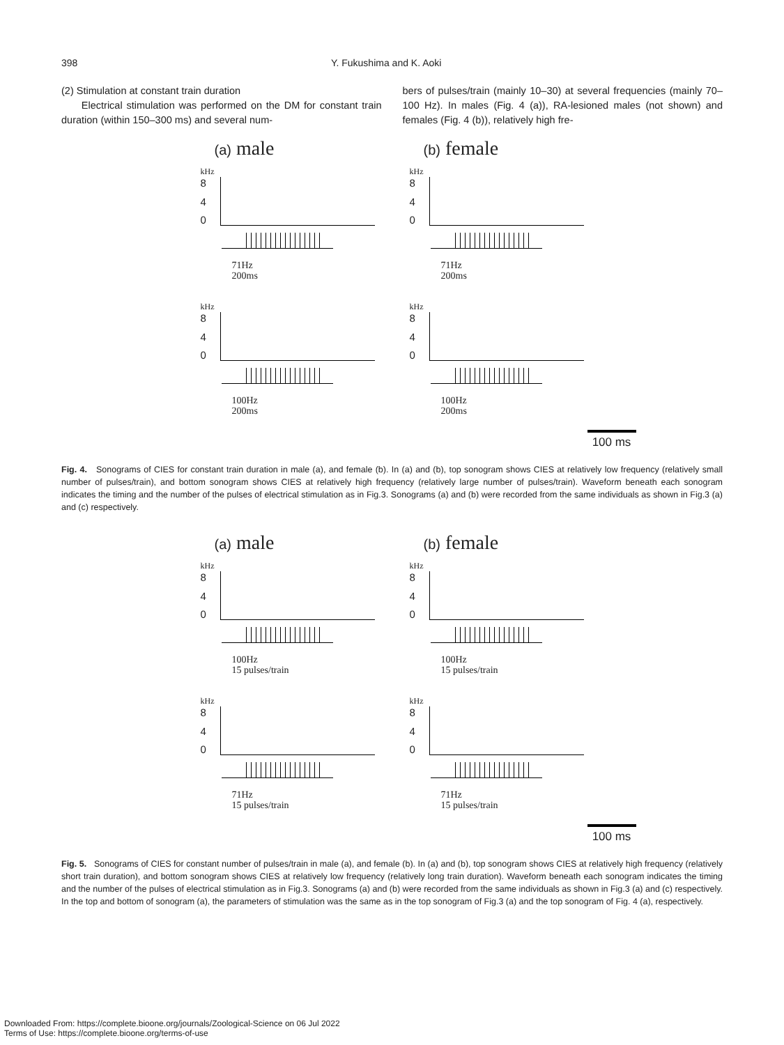398 Y. Fukushima and K. Aoki
(2) Stimulation at constant train duration
Electrical stimulation was performed on the DM for constant train duration (within 150–300 ms) and several num-
bers of pulses/train (mainly 10–30) at several frequencies (mainly 70–100 Hz). In males (Fig. 4 (a)), RA-lesioned males (not shown) and females (Fig. 4 (b)), relatively high fre-
(a) male
kHz
8
4
0
71Hz
200ms
kHz
8
4
0
100Hz
200ms
(b) female
kHz
8
4
0
71Hz
200ms
kHz
8
4
0
100Hz
200ms
100 ms
Fig. 4. Sonograms of CIES for constant train duration in male (a), and female (b). In (a) and (b), top sonogram shows CIES at relatively low frequency (relatively small number of pulses/train), and bottom sonogram shows CIES at relatively high frequency (relatively large number of pulses/train). Waveform beneath each sonogram indicates the timing and the number of the pulses of electrical stimulation as in Fig.3. Sonograms (a) and (b) were recorded from the same individuals as shown in Fig.3 (a) and (c) respectively.
(a) male
kHz
8
4
0
100Hz
15 pulses/train
kHz
8
4
0
71Hz
15 pulses/train
(b) female
kHz
8
4
0
100Hz
15 pulses/train
kHz
8
4
0
71Hz
15 pulses/train
100 ms
Fig. 5. Sonograms of CIES for constant number of pulses/train in male (a), and female (b). In (a) and (b), top sonogram shows CIES at relatively high frequency (relatively short train duration), and bottom sonogram shows CIES at relatively low frequency (relatively long train duration). Waveform beneath each sonogram indicates the timing and the number of the pulses of electrical stimulation as in Fig.3. Sonograms (a) and (b) were recorded from the same individuals as shown in Fig.3 (a) and (c) respectively. In the top and bottom of sonogram (a), the parameters of stimulation was the same as in the top sonogram of Fig.3 (a) and the top sonogram of Fig. 4 (a), respectively.
Downloaded From: https://complete.bioone.org/journals/Zoological-Science on 06 Jul 2022
Terms of Use: https://complete.bioone.org/terms-of-use